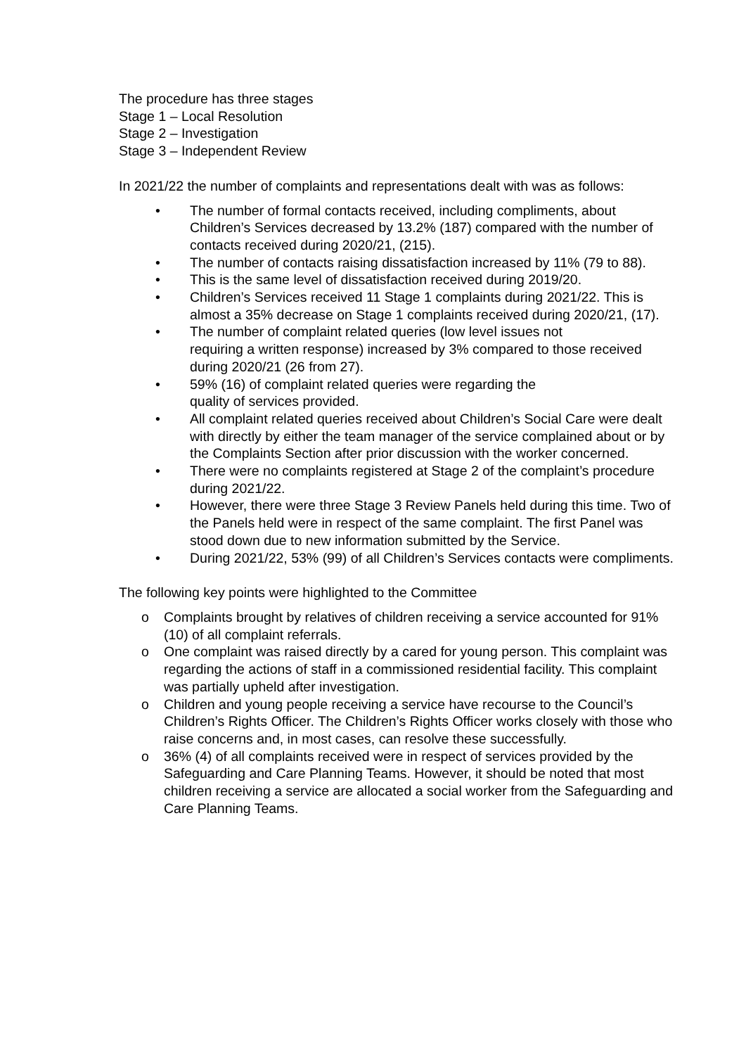The procedure has three stages
Stage 1 – Local Resolution
Stage 2 – Investigation
Stage 3 – Independent Review
In 2021/22 the number of complaints and representations dealt with was as follows:
• The number of formal contacts received, including compliments, about Children’s Services decreased by 13.2% (187) compared with the number of contacts received during 2020/21, (215).
• The number of contacts raising dissatisfaction increased by 11% (79 to 88).
• This is the same level of dissatisfaction received during 2019/20.
• Children’s Services received 11 Stage 1 complaints during 2021/22. This is almost a 35% decrease on Stage 1 complaints received during 2020/21, (17).
• The number of complaint related queries (low level issues not
requiring a written response) increased by 3% compared to those received during 2020/21 (26 from 27).
• 59% (16) of complaint related queries were regarding the
quality of services provided.
• All complaint related queries received about Children’s Social Care were dealt with directly by either the team manager of the service complained about or by the Complaints Section after prior discussion with the worker concerned.
• There were no complaints registered at Stage 2 of the complaint’s procedure during 2021/22.
• However, there were three Stage 3 Review Panels held during this time. Two of the Panels held were in respect of the same complaint. The first Panel was stood down due to new information submitted by the Service.
• During 2021/22, 53% (99) of all Children’s Services contacts were compliments.
The following key points were highlighted to the Committee
o Complaints brought by relatives of children receiving a service accounted for 91% (10) of all complaint referrals.
o One complaint was raised directly by a cared for young person. This complaint was regarding the actions of staff in a commissioned residential facility. This complaint was partially upheld after investigation.
o Children and young people receiving a service have recourse to the Council’s Children’s Rights Officer. The Children’s Rights Officer works closely with those who raise concerns and, in most cases, can resolve these successfully.
o 36% (4) of all complaints received were in respect of services provided by the Safeguarding and Care Planning Teams. However, it should be noted that most children receiving a service are allocated a social worker from the Safeguarding and Care Planning Teams.